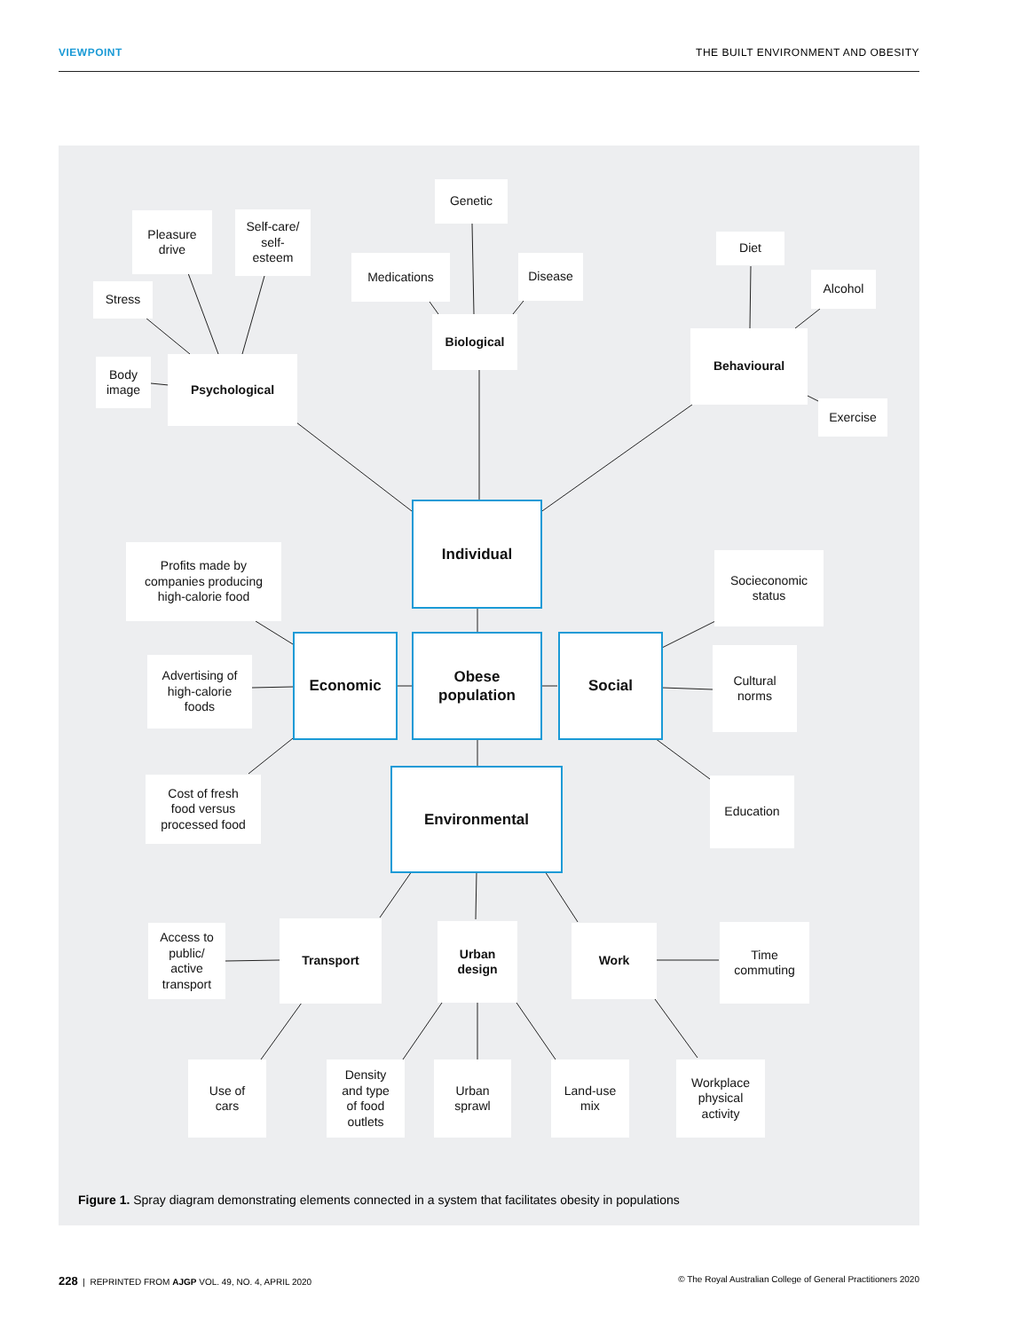VIEWPOINT THE BUILT ENVIRONMENT AND OBESITY
Genetic
Pleasure
drive
Self-care/
self-
esteem
Medications Disease
Diet
Alcohol
Stress
Biological
Behavioural
Body
image
Psychological
Exercise
Individual
Profits made by
companies producing
high-calorie food
Socieconomic
status
Advertising of
high-calorie
foods
Economic
Obese
population
Social
Cultural
norms
Cost of fresh
food versus
processed food
Environmental Education
Access to
public/
active
transport
Transport
Urban
design
Work
Time
commuting
Use of
cars
Density
and type
of food
outlets
Urban
sprawl
Land-use
mix
Workplace
physical
activity
Figure 1. Spray diagram demonstrating elements connected in a system that facilitates obesity in populations
228 | REPRINTED FROM AJGP VOL. 49, NO. 4, APRIL 2020 © The Royal Australian College of General Practitioners 2020